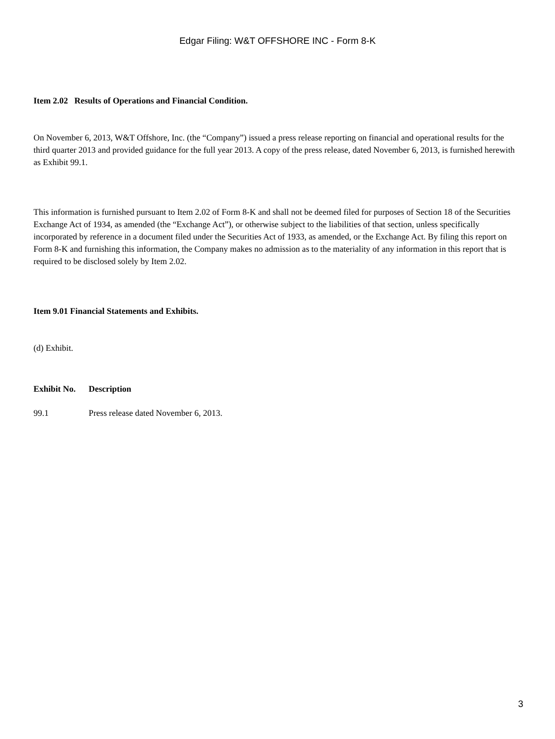Edgar Filing: W&T OFFSHORE INC - Form 8-K
Item 2.02 Results of Operations and Financial Condition.
On November 6, 2013, W&T Offshore, Inc. (the “Company”) issued a press release reporting on financial and operational results for the third quarter 2013 and provided guidance for the full year 2013. A copy of the press release, dated November 6, 2013, is furnished herewith as Exhibit 99.1.
This information is furnished pursuant to Item 2.02 of Form 8-K and shall not be deemed filed for purposes of Section 18 of the Securities Exchange Act of 1934, as amended (the “Exchange Act”), or otherwise subject to the liabilities of that section, unless specifically incorporated by reference in a document filed under the Securities Act of 1933, as amended, or the Exchange Act. By filing this report on Form 8-K and furnishing this information, the Company makes no admission as to the materiality of any information in this report that is required to be disclosed solely by Item 2.02.
Item 9.01 Financial Statements and Exhibits.
(d) Exhibit.
| Exhibit No. | Description |
| --- | --- |
| 99.1 | Press release dated November 6, 2013. |
3